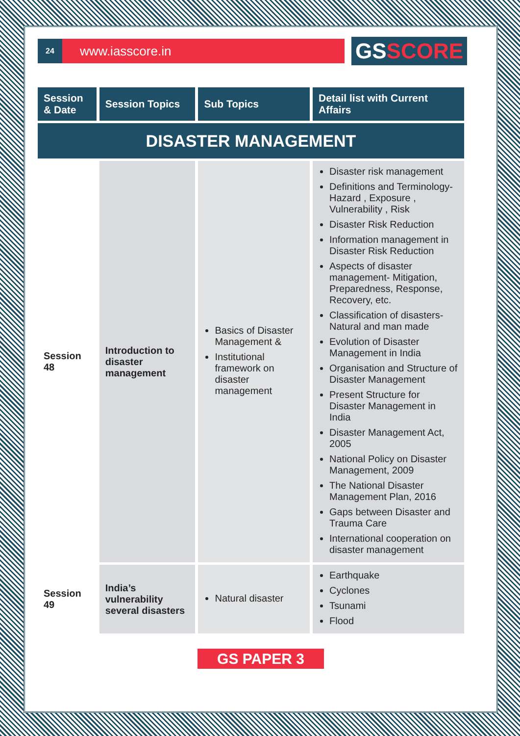24
www.iasscore.in
GSSCORE
| Session & Date | Session Topics | Sub Topics | Detail list with Current Affairs |
| --- | --- | --- | --- |
| DISASTER MANAGEMENT | | | |
| Session 48 | Introduction to disaster management | Basics of Disaster Management & Institutional framework on disaster management | Disaster risk management Definitions and Terminology- Hazard , Exposure , Vulnerability , Risk Disaster Risk Reduction Information management in Disaster Risk Reduction Aspects of disaster management- Mitigation, Preparedness, Response, Recovery, etc. Classification of disasters- Natural and man made Evolution of Disaster Management in India Organisation and Structure of Disaster Management Present Structure for Disaster Management in India Disaster Management Act, 2005 National Policy on Disaster Management, 2009 The National Disaster Management Plan, 2016 Gaps between Disaster and Trauma Care International cooperation on disaster management |
| Session 49 | India’s vulnerability several disasters | Natural disaster | Earthquake Cyclones Tsunami Flood |
GS PAPER 3